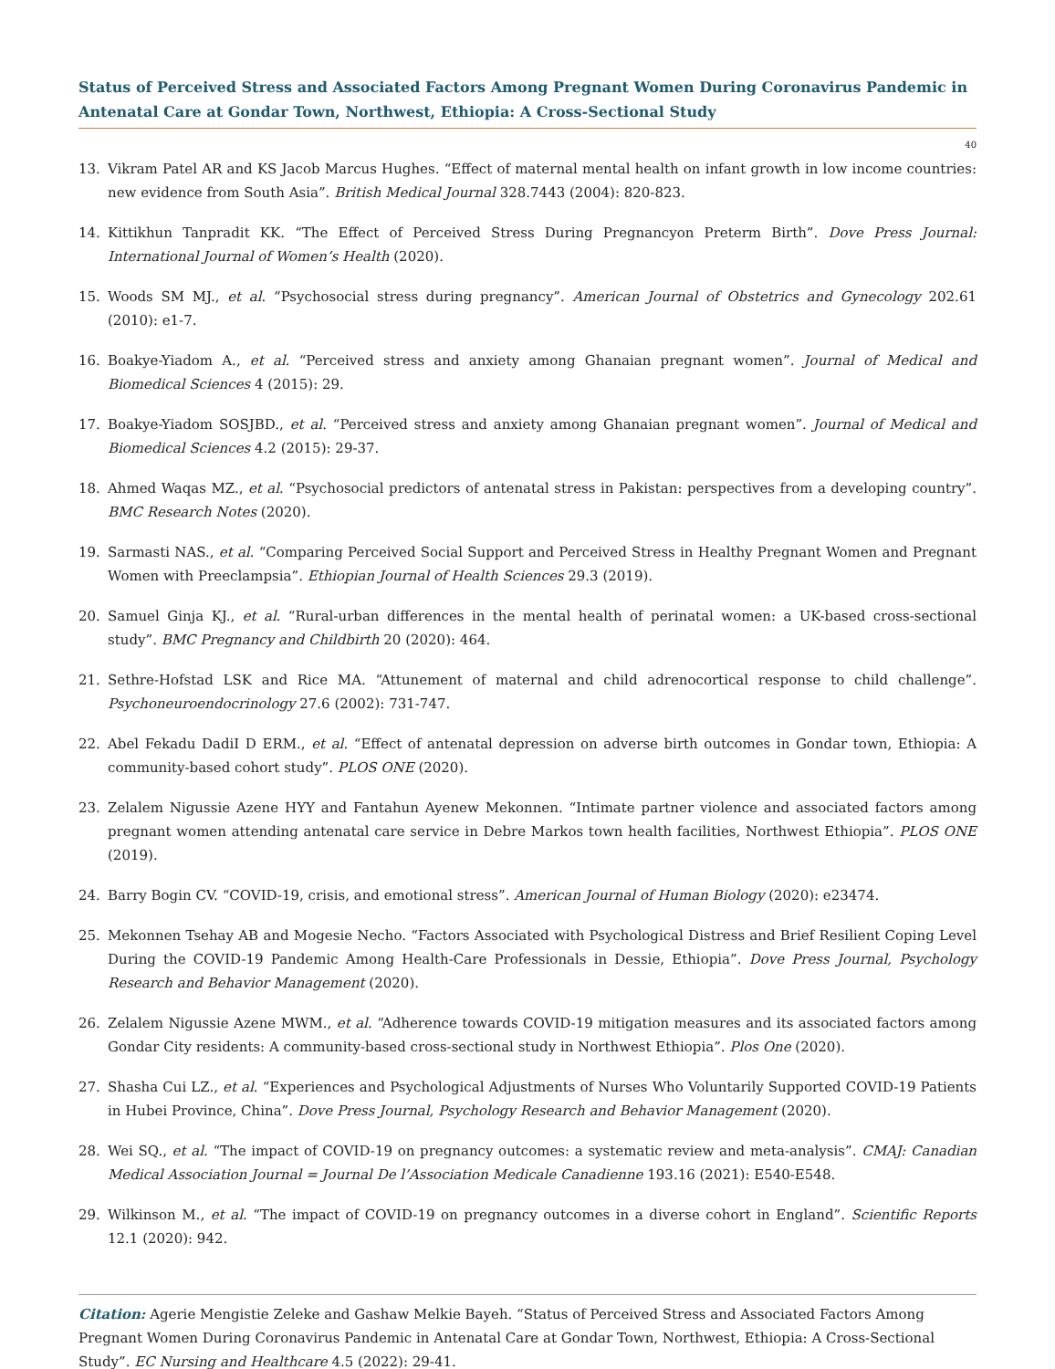Status of Perceived Stress and Associated Factors Among Pregnant Women During Coronavirus Pandemic in Antenatal Care at Gondar Town, Northwest, Ethiopia: A Cross-Sectional Study
40
13. Vikram Patel AR and KS Jacob Marcus Hughes. “Effect of maternal mental health on infant growth in low income countries: new evidence from South Asia”. British Medical Journal 328.7443 (2004): 820-823.
14. Kittikhun Tanpradit KK. “The Effect of Perceived Stress During Pregnancyon Preterm Birth”. Dove Press Journal: International Journal of Women’s Health (2020).
15. Woods SM MJ., et al. “Psychosocial stress during pregnancy”. American Journal of Obstetrics and Gynecology 202.61 (2010): e1-7.
16. Boakye-Yiadom A., et al. “Perceived stress and anxiety among Ghanaian pregnant women”. Journal of Medical and Biomedical Sciences 4 (2015): 29.
17. Boakye-Yiadom SOSJBD., et al. “Perceived stress and anxiety among Ghanaian pregnant women”. Journal of Medical and Biomedical Sciences 4.2 (2015): 29-37.
18. Ahmed Waqas MZ., et al. “Psychosocial predictors of antenatal stress in Pakistan: perspectives from a developing country”. BMC Research Notes (2020).
19. Sarmasti NAS., et al. “Comparing Perceived Social Support and Perceived Stress in Healthy Pregnant Women and Pregnant Women with Preeclampsia”. Ethiopian Journal of Health Sciences 29.3 (2019).
20. Samuel Ginja KJ., et al. “Rural-urban differences in the mental health of perinatal women: a UK-based cross-sectional study”. BMC Pregnancy and Childbirth 20 (2020): 464.
21. Sethre-Hofstad LSK and Rice MA. “Attunement of maternal and child adrenocortical response to child challenge”. Psychoneuroendocrinology 27.6 (2002): 731-747.
22. Abel Fekadu DadiI D ERM., et al. “Effect of antenatal depression on adverse birth outcomes in Gondar town, Ethiopia: A community-based cohort study”. PLOS ONE (2020).
23. Zelalem Nigussie Azene HYY and Fantahun Ayenew Mekonnen. “Intimate partner violence and associated factors among pregnant women attending antenatal care service in Debre Markos town health facilities, Northwest Ethiopia”. PLOS ONE (2019).
24. Barry Bogin CV. “COVID-19, crisis, and emotional stress”. American Journal of Human Biology (2020): e23474.
25. Mekonnen Tsehay AB and Mogesie Necho. “Factors Associated with Psychological Distress and Brief Resilient Coping Level During the COVID-19 Pandemic Among Health-Care Professionals in Dessie, Ethiopia”. Dove Press Journal, Psychology Research and Behavior Management (2020).
26. Zelalem Nigussie Azene MWM., et al. “Adherence towards COVID-19 mitigation measures and its associated factors among Gondar City residents: A community-based cross-sectional study in Northwest Ethiopia”. Plos One (2020).
27. Shasha Cui LZ., et al. “Experiences and Psychological Adjustments of Nurses Who Voluntarily Supported COVID-19 Patients in Hubei Province, China”. Dove Press Journal, Psychology Research and Behavior Management (2020).
28. Wei SQ., et al. “The impact of COVID-19 on pregnancy outcomes: a systematic review and meta-analysis”. CMAJ: Canadian Medical Association Journal = Journal De l’Association Medicale Canadienne 193.16 (2021): E540-E548.
29. Wilkinson M., et al. “The impact of COVID-19 on pregnancy outcomes in a diverse cohort in England”. Scientific Reports 12.1 (2020): 942.
Citation: Agerie Mengistie Zeleke and Gashaw Melkie Bayeh. “Status of Perceived Stress and Associated Factors Among Pregnant Women During Coronavirus Pandemic in Antenatal Care at Gondar Town, Northwest, Ethiopia: A Cross-Sectional Study”. EC Nursing and Healthcare 4.5 (2022): 29-41.